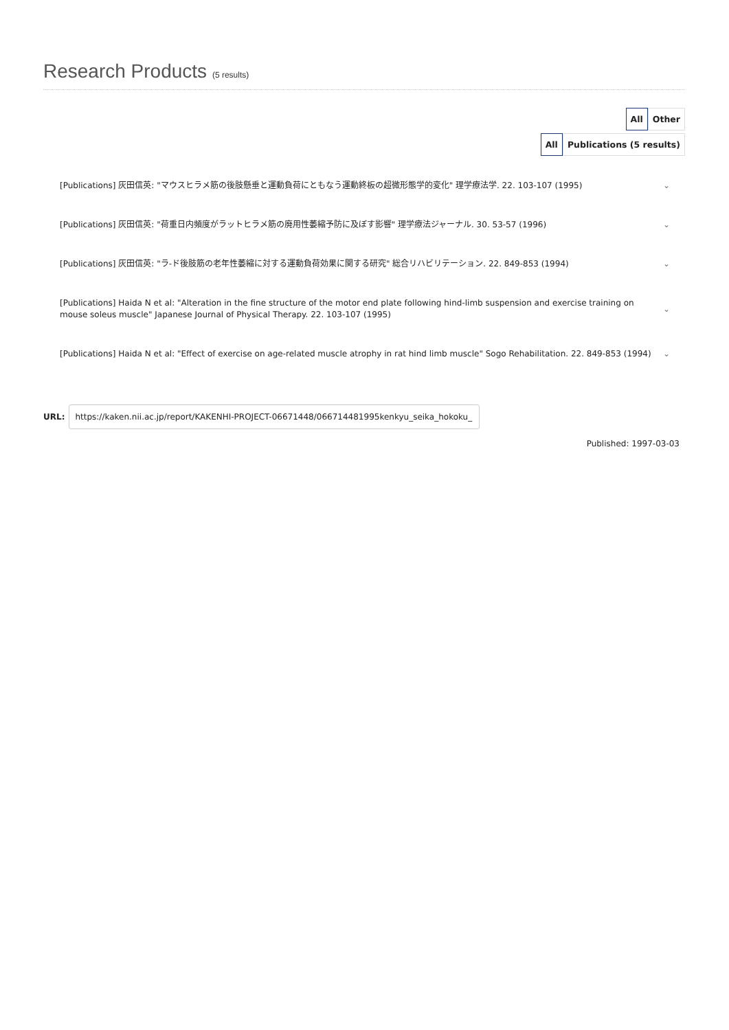Research Products (5 results)
All Other
All Publications (5 results)
[Publications] 灰田信英: "マウスヒラメ筋の後肢懸垂と運動負荷にともなう運動終板の超微形態学的変化" 理学療法学. 22. 103-107 (1995) ⌄
[Publications] 灰田信英: "荷重日内頻度がラットヒラメ筋の廃用性萎縮予防に及ぼす影響" 理学療法ジャーナル. 30. 53-57 (1996) ⌄
[Publications] 灰田信英: "ラ-ド後肢筋の老年性萎縮に対する運動負荷効果に関する研究" 総合リハビリテーション. 22. 849-853 (1994) ⌄
[Publications] Haida N et al: "Alteration in the fine structure of the motor end plate following hind-limb suspension and exercise training on mouse soleus muscle" Japanese Journal of Physical Therapy. 22. 103-107 (1995) ⌄
[Publications] Haida N et al: "Effect of exercise on age-related muscle atrophy in rat hind limb muscle" Sogo Rehabilitation. 22. 849-853 (1994) ⌄
URL:
https://kaken.nii.ac.jp/report/KAKENHI-PROJECT-06671448/066714481995kenkyu_seika_hokoku_
Published: 1997-03-03